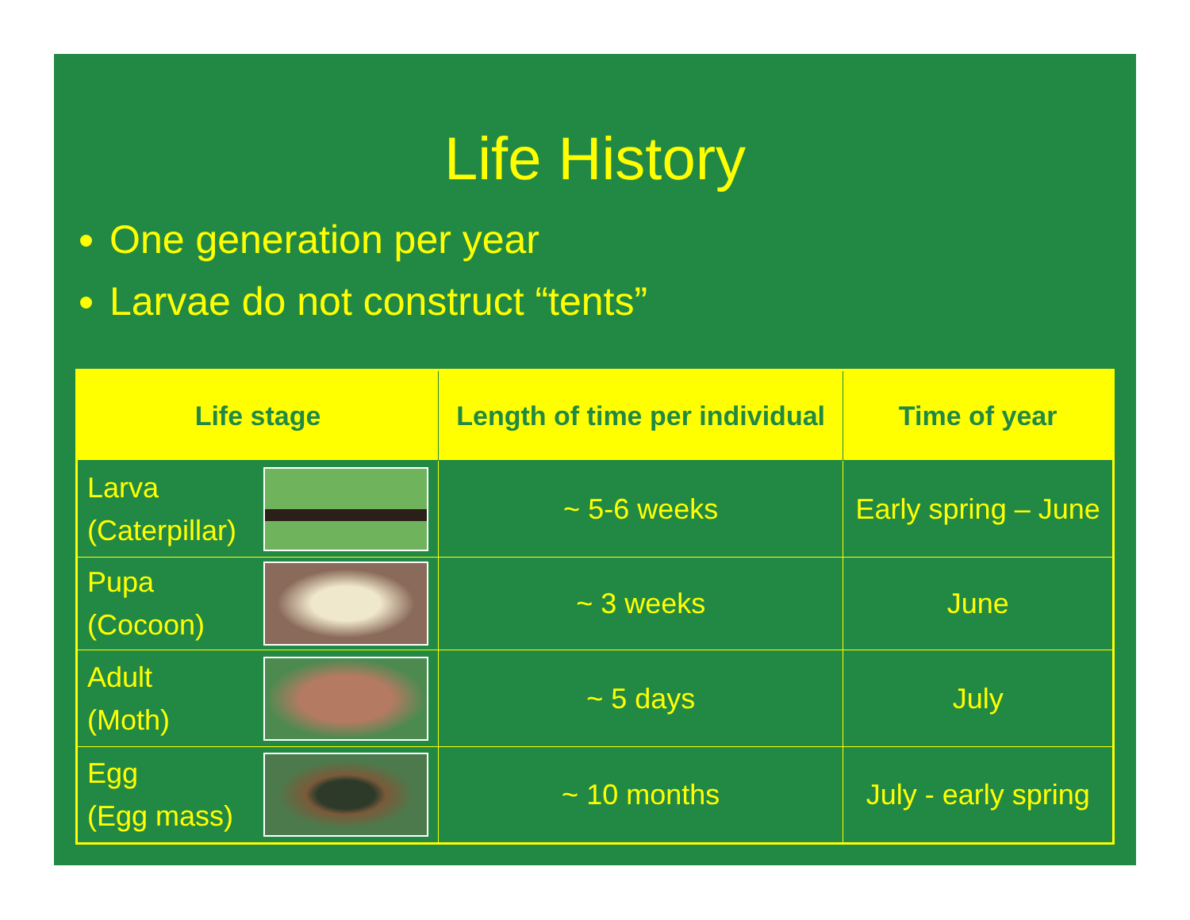Life History
One generation per year
Larvae do not construct “tents”
| Life stage | Length of time per individual | Time of year |
| --- | --- | --- |
| Larva (Caterpillar) | ~ 5-6 weeks | Early spring – June |
| Pupa (Cocoon) | ~ 3 weeks | June |
| Adult (Moth) | ~ 5 days | July |
| Egg (Egg mass) | ~ 10 months | July - early spring |